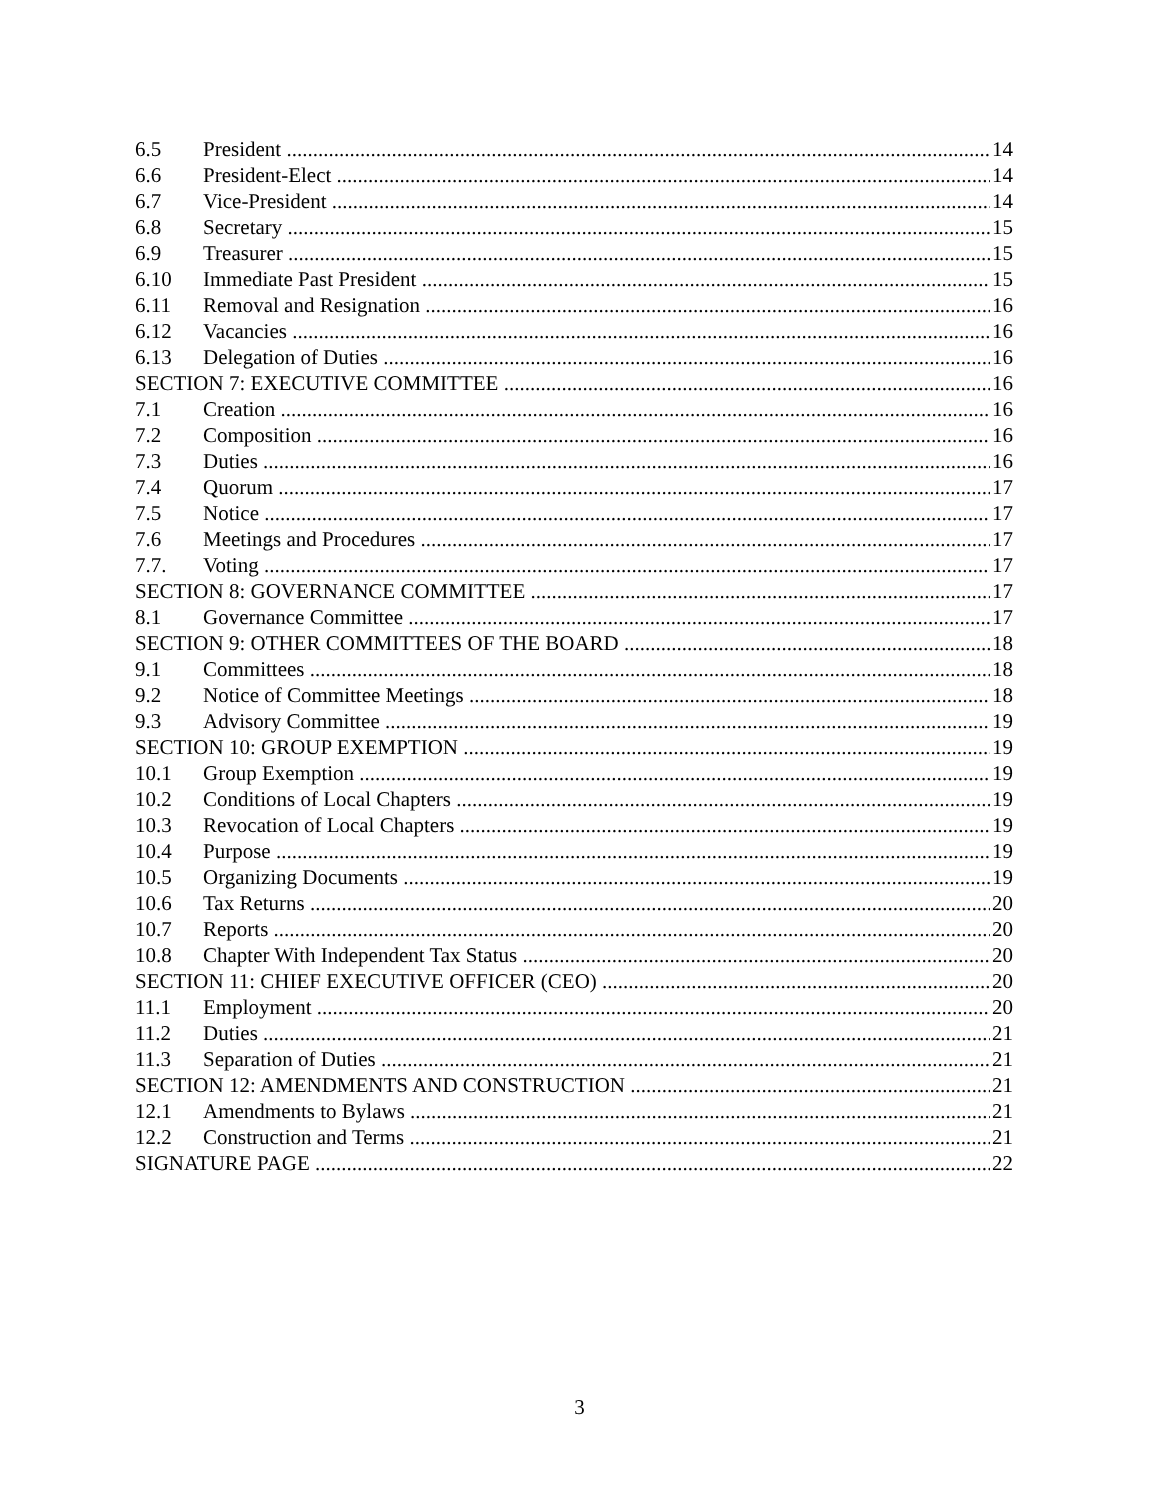6.5 President 14
6.6 President-Elect 14
6.7 Vice-President 14
6.8 Secretary 15
6.9 Treasurer 15
6.10 Immediate Past President 15
6.11 Removal and Resignation 16
6.12 Vacancies 16
6.13 Delegation of Duties 16
SECTION 7: EXECUTIVE COMMITTEE 16
7.1 Creation 16
7.2 Composition 16
7.3 Duties 16
7.4 Quorum 17
7.5 Notice 17
7.6 Meetings and Procedures 17
7.7. Voting 17
SECTION 8: GOVERNANCE COMMITTEE 17
8.1 Governance Committee 17
SECTION 9: OTHER COMMITTEES OF THE BOARD 18
9.1 Committees 18
9.2 Notice of Committee Meetings 18
9.3 Advisory Committee 19
SECTION 10: GROUP EXEMPTION 19
10.1 Group Exemption 19
10.2 Conditions of Local Chapters 19
10.3 Revocation of Local Chapters 19
10.4 Purpose 19
10.5 Organizing Documents 19
10.6 Tax Returns 20
10.7 Reports 20
10.8 Chapter With Independent Tax Status 20
SECTION 11: CHIEF EXECUTIVE OFFICER (CEO) 20
11.1 Employment 20
11.2 Duties 21
11.3 Separation of Duties 21
SECTION 12: AMENDMENTS AND CONSTRUCTION 21
12.1 Amendments to Bylaws 21
12.2 Construction and Terms 21
SIGNATURE PAGE 22
3